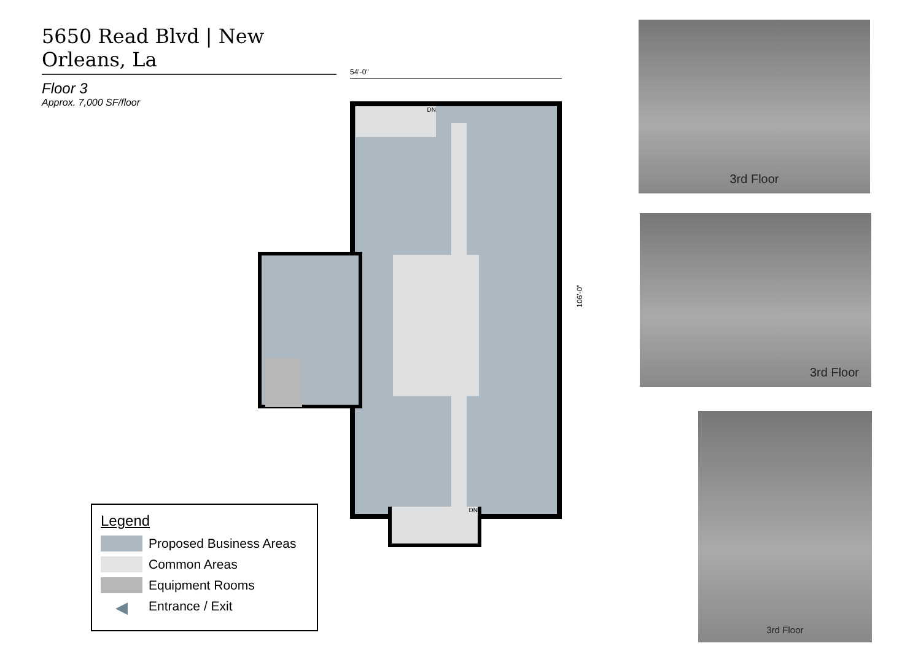5650 Read Blvd | New Orleans, La
Floor 3
Approx. 7,000 SF/floor
54'-0"
DN
DN
106'-0"
3rd Floor
3rd Floor
3rd Floor
Legend
Proposed Business Areas
Common Areas
Equipment Rooms
◀ Entrance / Exit